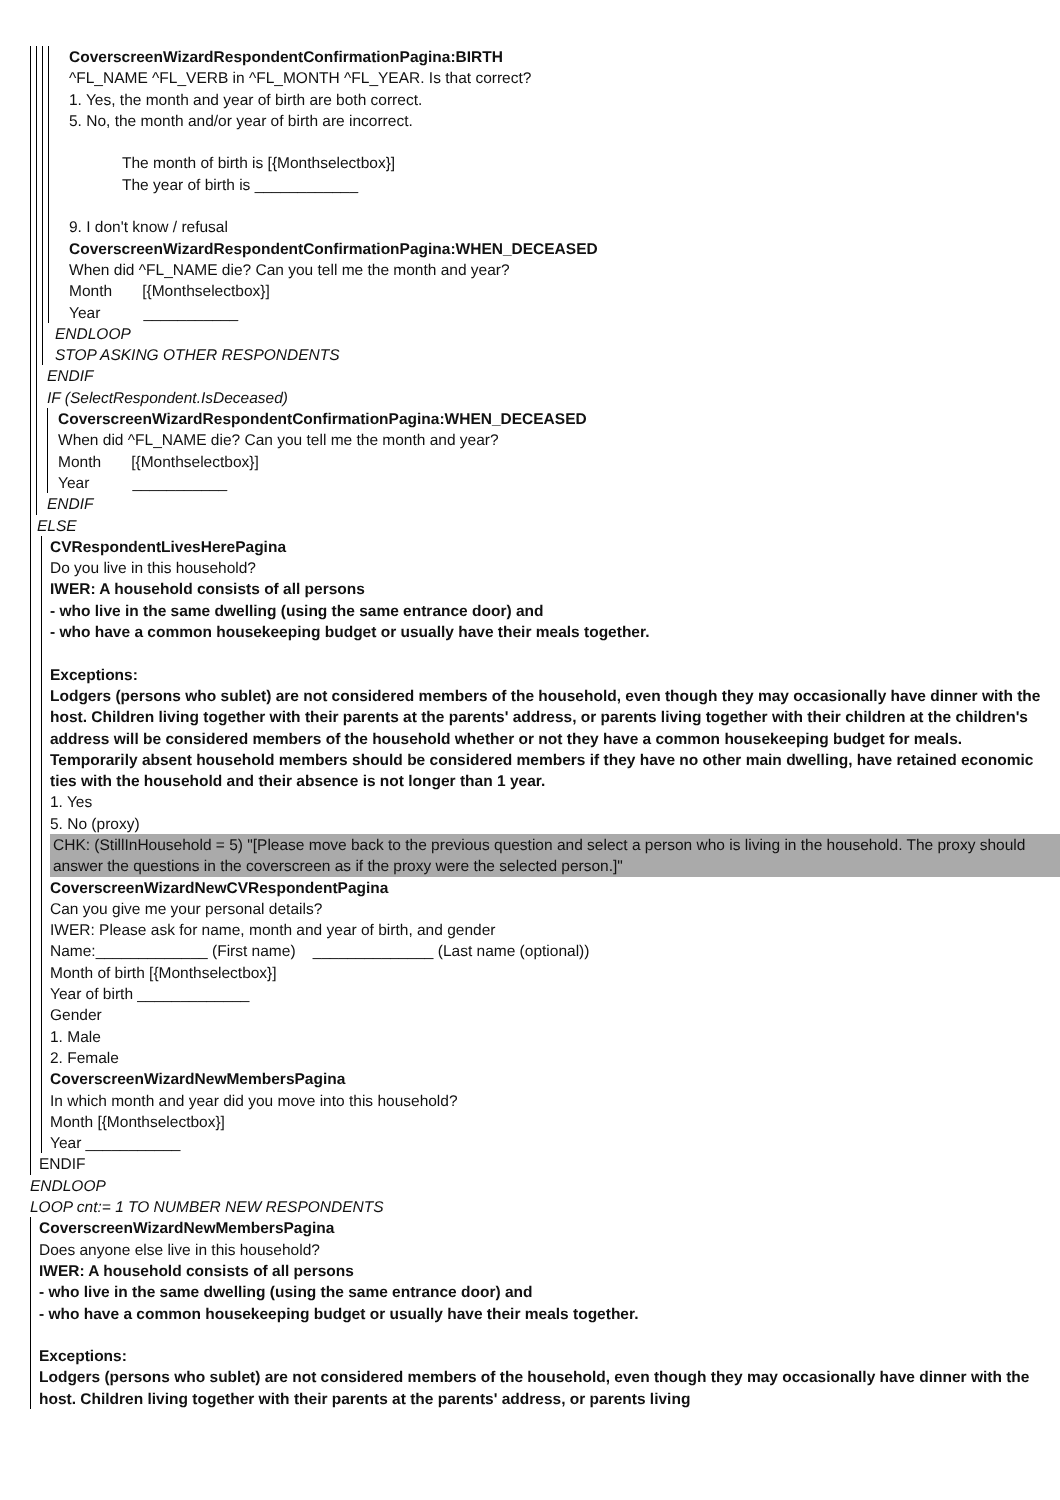CoverscreenWizardRespondentConfirmationPagina:BIRTH
^FL_NAME ^FL_VERB in ^FL_MONTH ^FL_YEAR. Is that correct?
1. Yes, the month and year of birth are both correct.
5. No, the month and/or year of birth are incorrect.
The month of birth is [{Monthselectbox}]
The year of birth is ____________
9. I don't know / refusal
CoverscreenWizardRespondentConfirmationPagina:WHEN_DECEASED
When did ^FL_NAME die? Can you tell me the month and year?
Month [{Monthselectbox}]
Year ___________
ENDLOOP
STOP ASKING OTHER RESPONDENTS
ENDIF
IF (SelectRespondent.IsDeceased)
CoverscreenWizardRespondentConfirmationPagina:WHEN_DECEASED
When did ^FL_NAME die? Can you tell me the month and year?
Month [{Monthselectbox}]
Year ___________
ENDIF
ELSE
CVRespondentLivesHerePagina
Do you live in this household?
IWER: A household consists of all persons
- who live in the same dwelling (using the same entrance door) and
- who have a common housekeeping budget or usually have their meals together.
Exceptions:
Lodgers (persons who sublet) are not considered members of the household, even though they may occasionally have dinner with the host. Children living together with their parents at the parents' address, or parents living together with their children at the children's address will be considered members of the household whether or not they have a common housekeeping budget for meals.
Temporarily absent household members should be considered members if they have no other main dwelling, have retained economic ties with the household and their absence is not longer than 1 year.
1. Yes
5. No (proxy)
CHK: (StillInHousehold = 5) "[Please move back to the previous question and select a person who is living in the household. The proxy should answer the questions in the coverscreen as if the proxy were the selected person.]"
CoverscreenWizardNewCVRespondentPagina
Can you give me your personal details?
IWER: Please ask for name, month and year of birth, and gender
Name:_____________ (First name) ______________ (Last name (optional))
Month of birth [{Monthselectbox}]
Year of birth _____________
Gender
1. Male
2. Female
CoverscreenWizardNewMembersPagina
In which month and year did you move into this household?
Month [{Monthselectbox}]
Year ___________
ENDIF
ENDLOOP
LOOP cnt:= 1 TO NUMBER NEW RESPONDENTS
CoverscreenWizardNewMembersPagina
Does anyone else live in this household?
IWER: A household consists of all persons
- who live in the same dwelling (using the same entrance door) and
- who have a common housekeeping budget or usually have their meals together.
Exceptions:
Lodgers (persons who sublet) are not considered members of the household, even though they may occasionally have dinner with the host. Children living together with their parents at the parents' address, or parents living